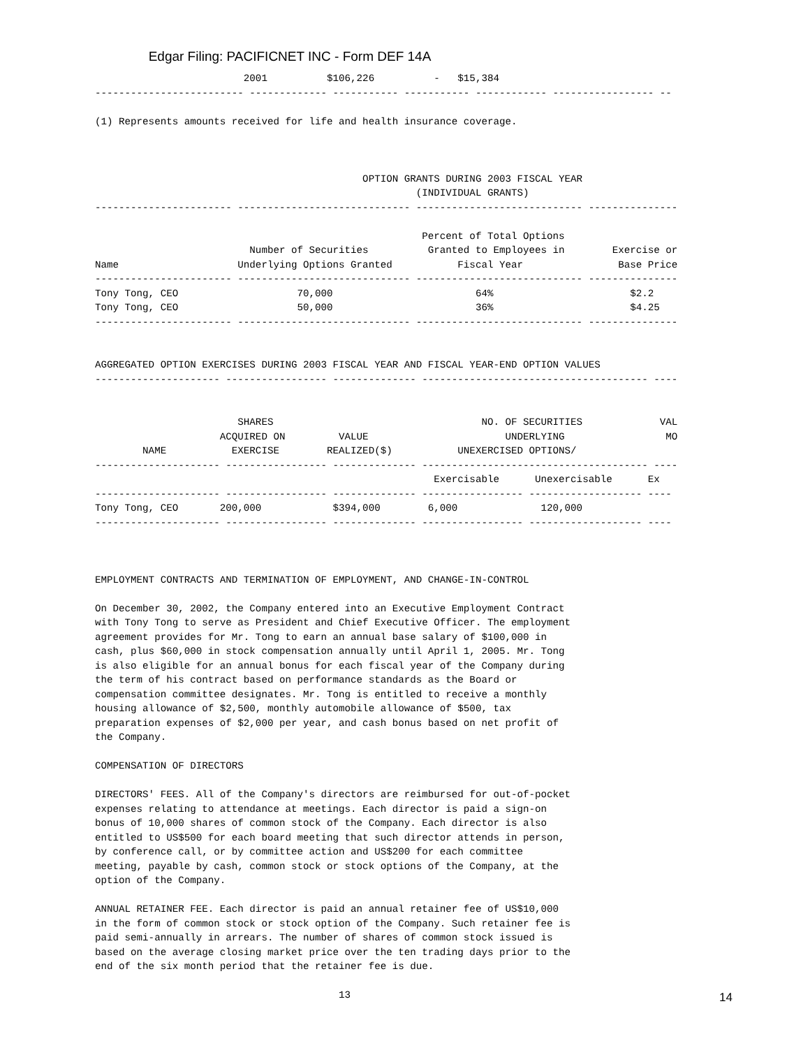Edgar Filing: PACIFICNET INC - Form DEF 14A
                         2001          $106,226          -   $15,384
------------------------- ------------- ----------- ----------- ------------ ----------------- --

(1) Represents amounts received for life and health insurance coverage.



                                             OPTION GRANTS DURING 2003 FISCAL YEAR
                                                      (INDIVIDUAL GRANTS)
----------------------- ----------------------------- ---------------------------- ---------------

                                                       Percent of Total Options
                          Number of Securities          Granted to Employees in        Exercise or
Name                    Underlying Options Granted           Fiscal Year                Base Price
----------------------- ----------------------------- ---------------------------- ---------------
Tony Tong, CEO                    70,000                        64%                       $2.2
Tony Tong, CEO                    50,000                        36%                       $4.25
----------------------- ----------------------------- ---------------------------- ---------------


AGGREGATED OPTION EXERCISES DURING 2003 FISCAL YEAR AND FISCAL YEAR-END OPTION VALUES
--------------------- ----------------- -------------- -------------------------------------- ----


                        SHARES                                   NO. OF SECURITIES             VAL
                     ACQUIRED ON         VALUE                       UNDERLYING                 MO
        NAME           EXERCISE        REALIZED($)           UNEXERCISED OPTIONS/
--------------------- ----------------- -------------- -------------------------------------- ----
                                                         Exercisable      Unexercisable      Ex
--------------------- ----------------- -------------- ----------------- ------------------- ----
Tony Tong, CEO       200,000            $394,000        6,000              120,000
--------------------- ----------------- -------------- ----------------- ------------------- ----



EMPLOYMENT CONTRACTS AND TERMINATION OF EMPLOYMENT, AND CHANGE-IN-CONTROL

On December 30, 2002, the Company entered into an Executive Employment Contract
with Tony Tong to serve as President and Chief Executive Officer. The employment
agreement provides for Mr. Tong to earn an annual base salary of $100,000 in
cash, plus $60,000 in stock compensation annually until April 1, 2005. Mr. Tong
is also eligible for an annual bonus for each fiscal year of the Company during
the term of his contract based on performance standards as the Board or
compensation committee designates. Mr. Tong is entitled to receive a monthly
housing allowance of $2,500, monthly automobile allowance of $500, tax
preparation expenses of $2,000 per year, and cash bonus based on net profit of
the Company.

COMPENSATION OF DIRECTORS

DIRECTORS' FEES. All of the Company's directors are reimbursed for out-of-pocket
expenses relating to attendance at meetings. Each director is paid a sign-on
bonus of 10,000 shares of common stock of the Company. Each director is also
entitled to US$500 for each board meeting that such director attends in person,
by conference call, or by committee action and US$200 for each committee
meeting, payable by cash, common stock or stock options of the Company, at the
option of the Company.

ANNUAL RETAINER FEE. Each director is paid an annual retainer fee of US$10,000
in the form of common stock or stock option of the Company. Such retainer fee is
paid semi-annually in arrears. The number of shares of common stock issued is
based on the average closing market price over the ten trading days prior to the
end of the six month period that the retainer fee is due.

                                         13
14